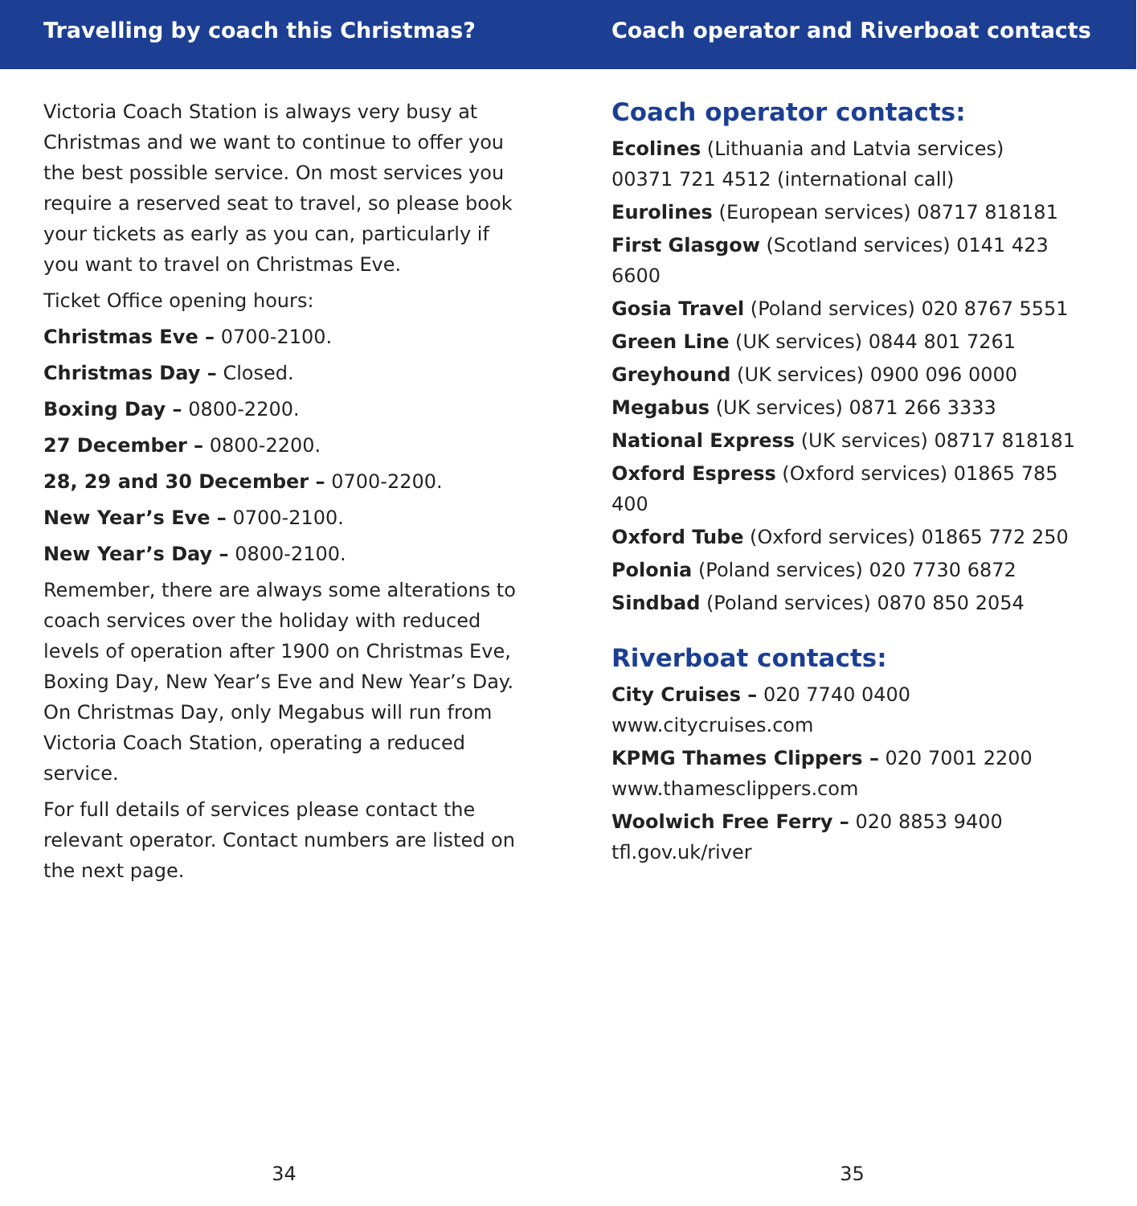Travelling by coach this Christmas?
Victoria Coach Station is always very busy at Christmas and we want to continue to offer you the best possible service. On most services you require a reserved seat to travel, so please book your tickets as early as you can, particularly if you want to travel on Christmas Eve.
Ticket Office opening hours:
Christmas Eve – 0700-2100.
Christmas Day – Closed.
Boxing Day – 0800-2200.
27 December – 0800-2200.
28, 29 and 30 December – 0700-2200.
New Year’s Eve – 0700-2100.
New Year’s Day – 0800-2100.
Remember, there are always some alterations to coach services over the holiday with reduced levels of operation after 1900 on Christmas Eve, Boxing Day, New Year’s Eve and New Year’s Day. On Christmas Day, only Megabus will run from Victoria Coach Station, operating a reduced service.
For full details of services please contact the relevant operator. Contact numbers are listed on the next page.
34
Coach operator and Riverboat contacts
Coach operator contacts:
Ecolines (Lithuania and Latvia services)
00371 721 4512 (international call)
Eurolines (European services) 08717 818181
First Glasgow (Scotland services) 0141 423 6600
Gosia Travel (Poland services) 020 8767 5551
Green Line (UK services) 0844 801 7261
Greyhound (UK services) 0900 096 0000
Megabus (UK services) 0871 266 3333
National Express (UK services) 08717 818181
Oxford Espress (Oxford services) 01865 785 400
Oxford Tube (Oxford services) 01865 772 250
Polonia (Poland services) 020 7730 6872
Sindbad (Poland services) 0870 850 2054
Riverboat contacts:
City Cruises – 020 7740 0400
www.citycruises.com
KPMG Thames Clippers – 020 7001 2200
www.thamesclippers.com
Woolwich Free Ferry – 020 8853 9400
tfl.gov.uk/river
35